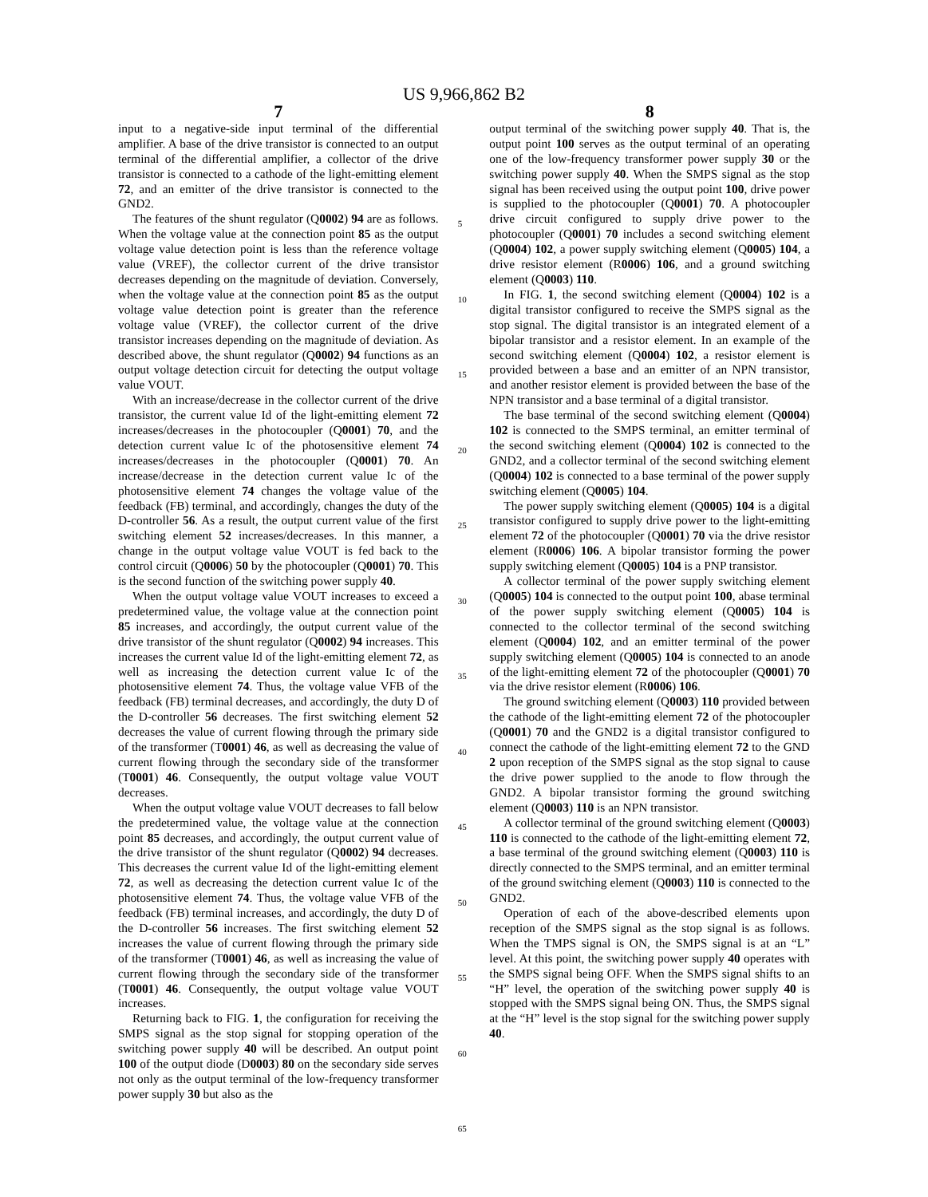US 9,966,862 B2
7
input to a negative-side input terminal of the differential amplifier. A base of the drive transistor is connected to an output terminal of the differential amplifier, a collector of the drive transistor is connected to a cathode of the light-emitting element 72, and an emitter of the drive transistor is connected to the GND2.
The features of the shunt regulator (Q0002) 94 are as follows. When the voltage value at the connection point 85 as the output voltage value detection point is less than the reference voltage value (VREF), the collector current of the drive transistor decreases depending on the magnitude of deviation. Conversely, when the voltage value at the connection point 85 as the output voltage value detection point is greater than the reference voltage value (VREF), the collector current of the drive transistor increases depending on the magnitude of deviation. As described above, the shunt regulator (Q0002) 94 functions as an output voltage detection circuit for detecting the output voltage value VOUT.
With an increase/decrease in the collector current of the drive transistor, the current value Id of the light-emitting element 72 increases/decreases in the photocoupler (Q0001) 70, and the detection current value Ic of the photosensitive element 74 increases/decreases in the photocoupler (Q0001) 70. An increase/decrease in the detection current value Ic of the photosensitive element 74 changes the voltage value of the feedback (FB) terminal, and accordingly, changes the duty of the D-controller 56. As a result, the output current value of the first switching element 52 increases/decreases. In this manner, a change in the output voltage value VOUT is fed back to the control circuit (Q0006) 50 by the photocoupler (Q0001) 70. This is the second function of the switching power supply 40.
When the output voltage value VOUT increases to exceed a predetermined value, the voltage value at the connection point 85 increases, and accordingly, the output current value of the drive transistor of the shunt regulator (Q0002) 94 increases. This increases the current value Id of the light-emitting element 72, as well as increasing the detection current value Ic of the photosensitive element 74. Thus, the voltage value VFB of the feedback (FB) terminal decreases, and accordingly, the duty D of the D-controller 56 decreases. The first switching element 52 decreases the value of current flowing through the primary side of the transformer (T0001) 46, as well as decreasing the value of current flowing through the secondary side of the transformer (T0001) 46. Consequently, the output voltage value VOUT decreases.
When the output voltage value VOUT decreases to fall below the predetermined value, the voltage value at the connection point 85 decreases, and accordingly, the output current value of the drive transistor of the shunt regulator (Q0002) 94 decreases. This decreases the current value Id of the light-emitting element 72, as well as decreasing the detection current value Ic of the photosensitive element 74. Thus, the voltage value VFB of the feedback (FB) terminal increases, and accordingly, the duty D of the D-controller 56 increases. The first switching element 52 increases the value of current flowing through the primary side of the transformer (T0001) 46, as well as increasing the value of current flowing through the secondary side of the transformer (T0001) 46. Consequently, the output voltage value VOUT increases.
Returning back to FIG. 1, the configuration for receiving the SMPS signal as the stop signal for stopping operation of the switching power supply 40 will be described. An output point 100 of the output diode (D0003) 80 on the secondary side serves not only as the output terminal of the low-frequency transformer power supply 30 but also as the
5
10
15
20
25
30
35
40
45
50
55
60
65
8
output terminal of the switching power supply 40. That is, the output point 100 serves as the output terminal of an operating one of the low-frequency transformer power supply 30 or the switching power supply 40. When the SMPS signal as the stop signal has been received using the output point 100, drive power is supplied to the photocoupler (Q0001) 70. A photocoupler drive circuit configured to supply drive power to the photocoupler (Q0001) 70 includes a second switching element (Q0004) 102, a power supply switching element (Q0005) 104, a drive resistor element (R0006) 106, and a ground switching element (Q0003) 110.
In FIG. 1, the second switching element (Q0004) 102 is a digital transistor configured to receive the SMPS signal as the stop signal. The digital transistor is an integrated element of a bipolar transistor and a resistor element. In an example of the second switching element (Q0004) 102, a resistor element is provided between a base and an emitter of an NPN transistor, and another resistor element is provided between the base of the NPN transistor and a base terminal of a digital transistor.
The base terminal of the second switching element (Q0004) 102 is connected to the SMPS terminal, an emitter terminal of the second switching element (Q0004) 102 is connected to the GND2, and a collector terminal of the second switching element (Q0004) 102 is connected to a base terminal of the power supply switching element (Q0005) 104.
The power supply switching element (Q0005) 104 is a digital transistor configured to supply drive power to the light-emitting element 72 of the photocoupler (Q0001) 70 via the drive resistor element (R0006) 106. A bipolar transistor forming the power supply switching element (Q0005) 104 is a PNP transistor.
A collector terminal of the power supply switching element (Q0005) 104 is connected to the output point 100, abase terminal of the power supply switching element (Q0005) 104 is connected to the collector terminal of the second switching element (Q0004) 102, and an emitter terminal of the power supply switching element (Q0005) 104 is connected to an anode of the light-emitting element 72 of the photocoupler (Q0001) 70 via the drive resistor element (R0006) 106.
The ground switching element (Q0003) 110 provided between the cathode of the light-emitting element 72 of the photocoupler (Q0001) 70 and the GND2 is a digital transistor configured to connect the cathode of the light-emitting element 72 to the GND 2 upon reception of the SMPS signal as the stop signal to cause the drive power supplied to the anode to flow through the GND2. A bipolar transistor forming the ground switching element (Q0003) 110 is an NPN transistor.
A collector terminal of the ground switching element (Q0003) 110 is connected to the cathode of the light-emitting element 72, a base terminal of the ground switching element (Q0003) 110 is directly connected to the SMPS terminal, and an emitter terminal of the ground switching element (Q0003) 110 is connected to the GND2.
Operation of each of the above-described elements upon reception of the SMPS signal as the stop signal is as follows. When the TMPS signal is ON, the SMPS signal is at an “L” level. At this point, the switching power supply 40 operates with the SMPS signal being OFF. When the SMPS signal shifts to an “H” level, the operation of the switching power supply 40 is stopped with the SMPS signal being ON. Thus, the SMPS signal at the “H” level is the stop signal for the switching power supply 40.